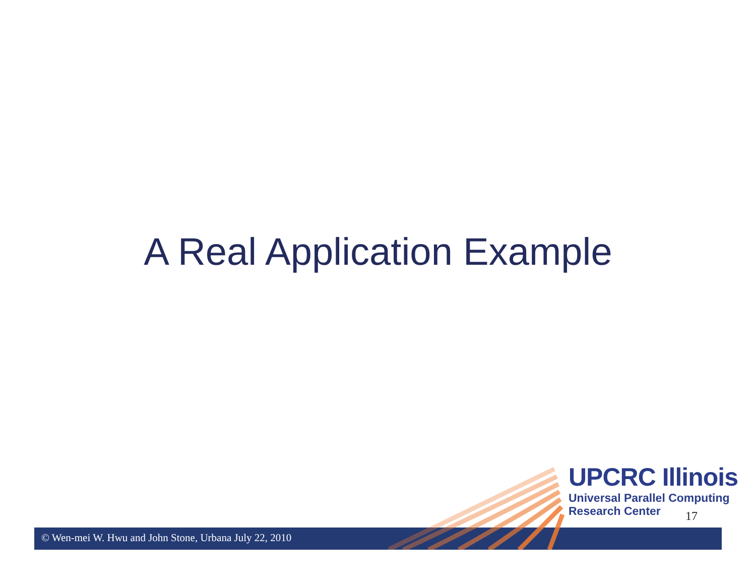A Real Application Example
© Wen-mei W. Hwu and John Stone, Urbana July 22, 2010
UPCRC Illinois
Universal Parallel Computing
Research Center
17